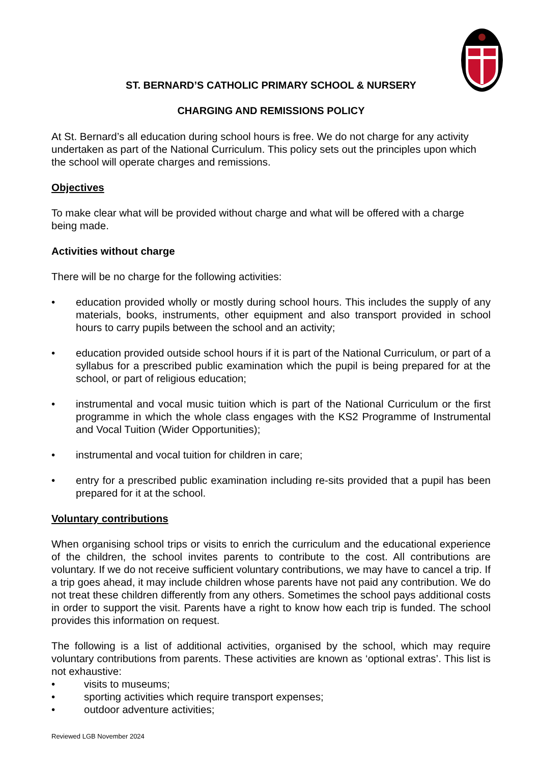ST. BERNARD’S CATHOLIC PRIMARY SCHOOL & NURSERY
CHARGING AND REMISSIONS POLICY
At St. Bernard’s all education during school hours is free. We do not charge for any activity undertaken as part of the National Curriculum. This policy sets out the principles upon which the school will operate charges and remissions.
Objectives
To make clear what will be provided without charge and what will be offered with a charge being made.
Activities without charge
There will be no charge for the following activities:
• education provided wholly or mostly during school hours. This includes the supply of any materials, books, instruments, other equipment and also transport provided in school hours to carry pupils between the school and an activity;
• education provided outside school hours if it is part of the National Curriculum, or part of a syllabus for a prescribed public examination which the pupil is being prepared for at the school, or part of religious education;
• instrumental and vocal music tuition which is part of the National Curriculum or the first programme in which the whole class engages with the KS2 Programme of Instrumental and Vocal Tuition (Wider Opportunities);
• instrumental and vocal tuition for children in care;
• entry for a prescribed public examination including re-sits provided that a pupil has been prepared for it at the school.
Voluntary contributions
When organising school trips or visits to enrich the curriculum and the educational experience of the children, the school invites parents to contribute to the cost. All contributions are voluntary. If we do not receive sufficient voluntary contributions, we may have to cancel a trip. If a trip goes ahead, it may include children whose parents have not paid any contribution. We do not treat these children differently from any others. Sometimes the school pays additional costs in order to support the visit. Parents have a right to know how each trip is funded. The school provides this information on request.
The following is a list of additional activities, organised by the school, which may require voluntary contributions from parents. These activities are known as ‘optional extras’. This list is not exhaustive:
• visits to museums;
• sporting activities which require transport expenses;
• outdoor adventure activities;
Reviewed LGB November 2024